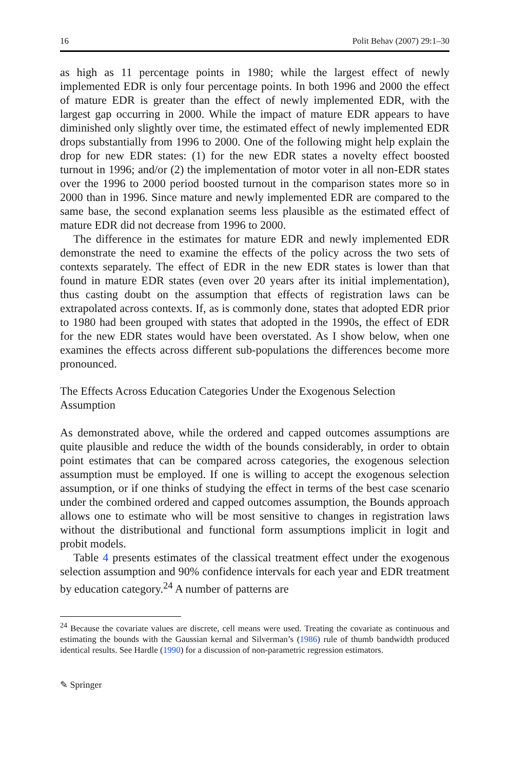16 Polit Behav (2007) 29:1–30
as high as 11 percentage points in 1980; while the largest effect of newly implemented EDR is only four percentage points. In both 1996 and 2000 the effect of mature EDR is greater than the effect of newly implemented EDR, with the largest gap occurring in 2000. While the impact of mature EDR appears to have diminished only slightly over time, the estimated effect of newly implemented EDR drops substantially from 1996 to 2000. One of the following might help explain the drop for new EDR states: (1) for the new EDR states a novelty effect boosted turnout in 1996; and/or (2) the implementation of motor voter in all non-EDR states over the 1996 to 2000 period boosted turnout in the comparison states more so in 2000 than in 1996. Since mature and newly implemented EDR are compared to the same base, the second explanation seems less plausible as the estimated effect of mature EDR did not decrease from 1996 to 2000.
The difference in the estimates for mature EDR and newly implemented EDR demonstrate the need to examine the effects of the policy across the two sets of contexts separately. The effect of EDR in the new EDR states is lower than that found in mature EDR states (even over 20 years after its initial implementation), thus casting doubt on the assumption that effects of registration laws can be extrapolated across contexts. If, as is commonly done, states that adopted EDR prior to 1980 had been grouped with states that adopted in the 1990s, the effect of EDR for the new EDR states would have been overstated. As I show below, when one examines the effects across different sub-populations the differences become more pronounced.
The Effects Across Education Categories Under the Exogenous Selection Assumption
As demonstrated above, while the ordered and capped outcomes assumptions are quite plausible and reduce the width of the bounds considerably, in order to obtain point estimates that can be compared across categories, the exogenous selection assumption must be employed. If one is willing to accept the exogenous selection assumption, or if one thinks of studying the effect in terms of the best case scenario under the combined ordered and capped outcomes assumption, the Bounds approach allows one to estimate who will be most sensitive to changes in registration laws without the distributional and functional form assumptions implicit in logit and probit models.
Table 4 presents estimates of the classical treatment effect under the exogenous selection assumption and 90% confidence intervals for each year and EDR treatment by education category.<sup>24</sup> A number of patterns are
<sup>24</sup> Because the covariate values are discrete, cell means were used. Treating the covariate as continuous and estimating the bounds with the Gaussian kernal and Silverman’s (1986) rule of thumb bandwidth produced identical results. See Hardle (1990) for a discussion of non-parametric regression estimators.
✎ Springer